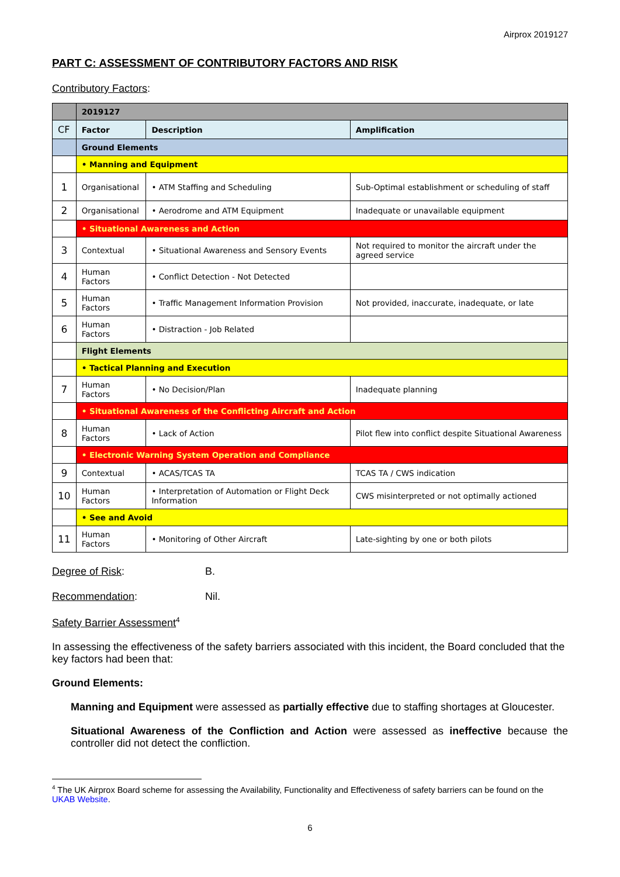Airprox 2019127
PART C: ASSESSMENT OF CONTRIBUTORY FACTORS AND RISK
Contributory Factors:
| | 2019127 | | |
| --- | --- | --- | --- |
| CF | Factor | Description | Amplification |
| | Ground Elements | | |
| | • Manning and Equipment | | |
| 1 | Organisational | • ATM Staffing and Scheduling | Sub-Optimal establishment or scheduling of staff |
| 2 | Organisational | • Aerodrome and ATM Equipment | Inadequate or unavailable equipment |
| | • Situational Awareness and Action | | |
| 3 | Contextual | • Situational Awareness and Sensory Events | Not required to monitor the aircraft under the agreed service |
| 4 | Human Factors | • Conflict Detection - Not Detected | |
| 5 | Human Factors | • Traffic Management Information Provision | Not provided, inaccurate, inadequate, or late |
| 6 | Human Factors | • Distraction - Job Related | |
| | Flight Elements | | |
| | • Tactical Planning and Execution | | |
| 7 | Human Factors | • No Decision/Plan | Inadequate planning |
| | • Situational Awareness of the Conflicting Aircraft and Action | | |
| 8 | Human Factors | • Lack of Action | Pilot flew into conflict despite Situational Awareness |
| | • Electronic Warning System Operation and Compliance | | |
| 9 | Contextual | • ACAS/TCAS TA | TCAS TA / CWS indication |
| 10 | Human Factors | • Interpretation of Automation or Flight Deck Information | CWS misinterpreted or not optimally actioned |
| | • See and Avoid | | |
| 11 | Human Factors | • Monitoring of Other Aircraft | Late-sighting by one or both pilots |
Degree of Risk: B.
Recommendation: Nil.
Safety Barrier Assessment<sup>4</sup>
In assessing the effectiveness of the safety barriers associated with this incident, the Board concluded that the key factors had been that:
Ground Elements:
Manning and Equipment were assessed as partially effective due to staffing shortages at Gloucester.
Situational Awareness of the Confliction and Action were assessed as ineffective because the controller did not detect the confliction.
<sup>4</sup> The UK Airprox Board scheme for assessing the Availability, Functionality and Effectiveness of safety barriers can be found on the UKAB Website.
6